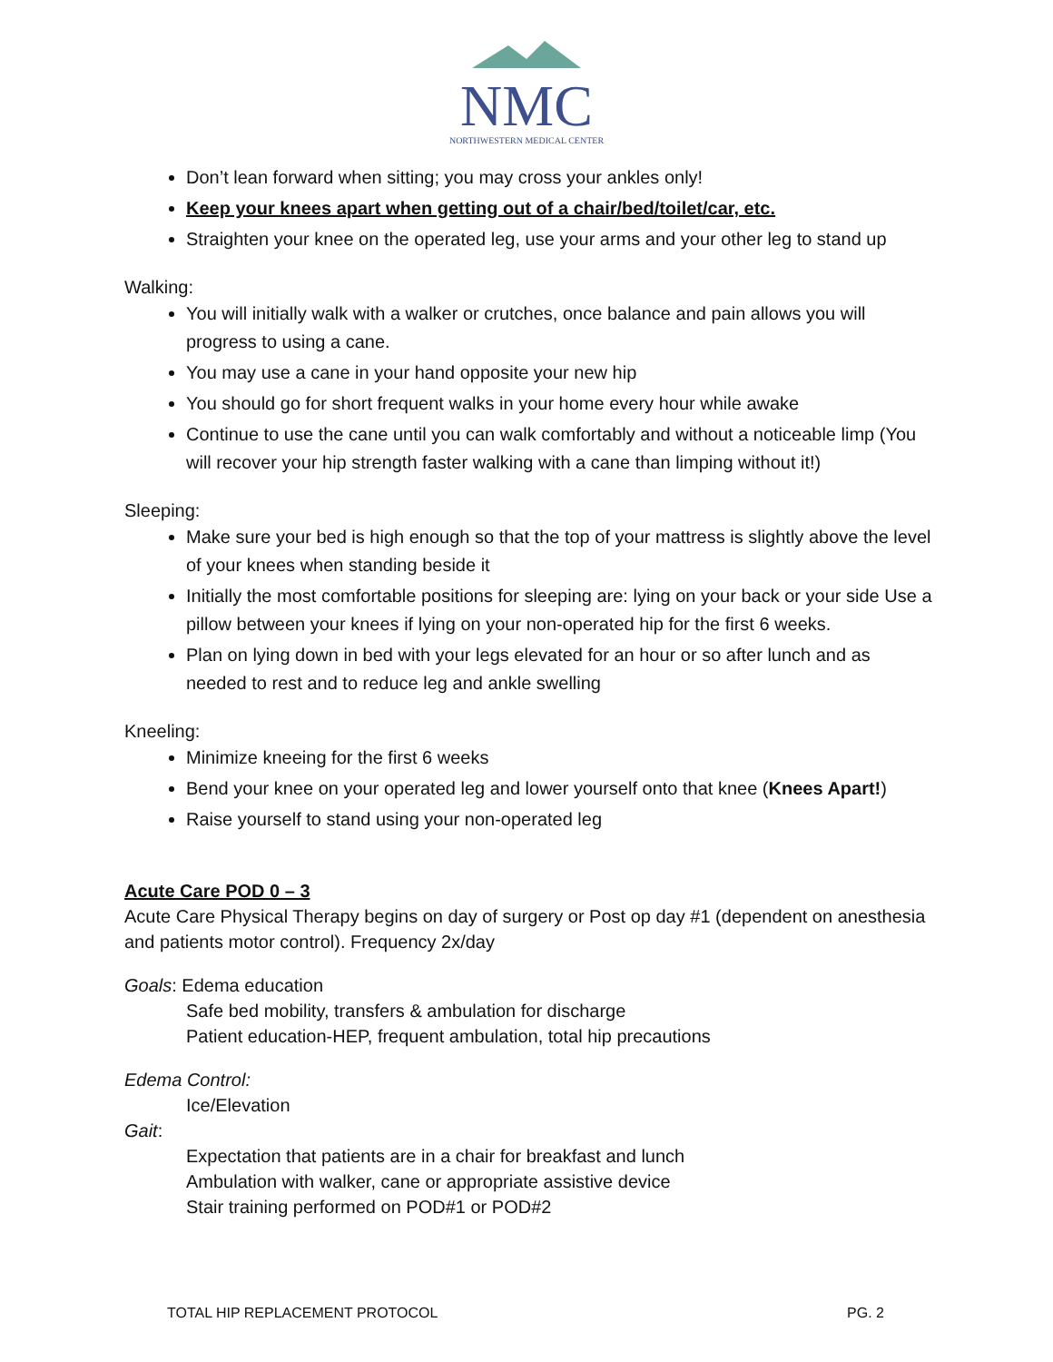NMC
NORTHWESTERN MEDICAL CENTER
Don’t lean forward when sitting; you may cross your ankles only!
Keep your knees apart when getting out of a chair/bed/toilet/car, etc.
Straighten your knee on the operated leg, use your arms and your other leg to stand up
Walking:
You will initially walk with a walker or crutches, once balance and pain allows you will progress to using a cane.
You may use a cane in your hand opposite your new hip
You should go for short frequent walks in your home every hour while awake
Continue to use the cane until you can walk comfortably and without a noticeable limp (You will recover your hip strength faster walking with a cane than limping without it!)
Sleeping:
Make sure your bed is high enough so that the top of your mattress is slightly above the level of your knees when standing beside it
Initially the most comfortable positions for sleeping are: lying on your back or your side Use a pillow between your knees if lying on your non-operated hip for the first 6 weeks.
Plan on lying down in bed with your legs elevated for an hour or so after lunch and as needed to rest and to reduce leg and ankle swelling
Kneeling:
Minimize kneeing for the first 6 weeks
Bend your knee on your operated leg and lower yourself onto that knee (Knees Apart!)
Raise yourself to stand using your non-operated leg
Acute Care POD 0 – 3
Acute Care Physical Therapy begins on day of surgery or Post op day #1 (dependent on anesthesia and patients motor control). Frequency 2x/day
Goals: Edema education
Safe bed mobility, transfers & ambulation for discharge
Patient education-HEP, frequent ambulation, total hip precautions
Edema Control:
Ice/Elevation
Gait:
Expectation that patients are in a chair for breakfast and lunch
Ambulation with walker, cane or appropriate assistive device
Stair training performed on POD#1 or POD#2
TOTAL HIP REPLACEMENT PROTOCOL PG. 2